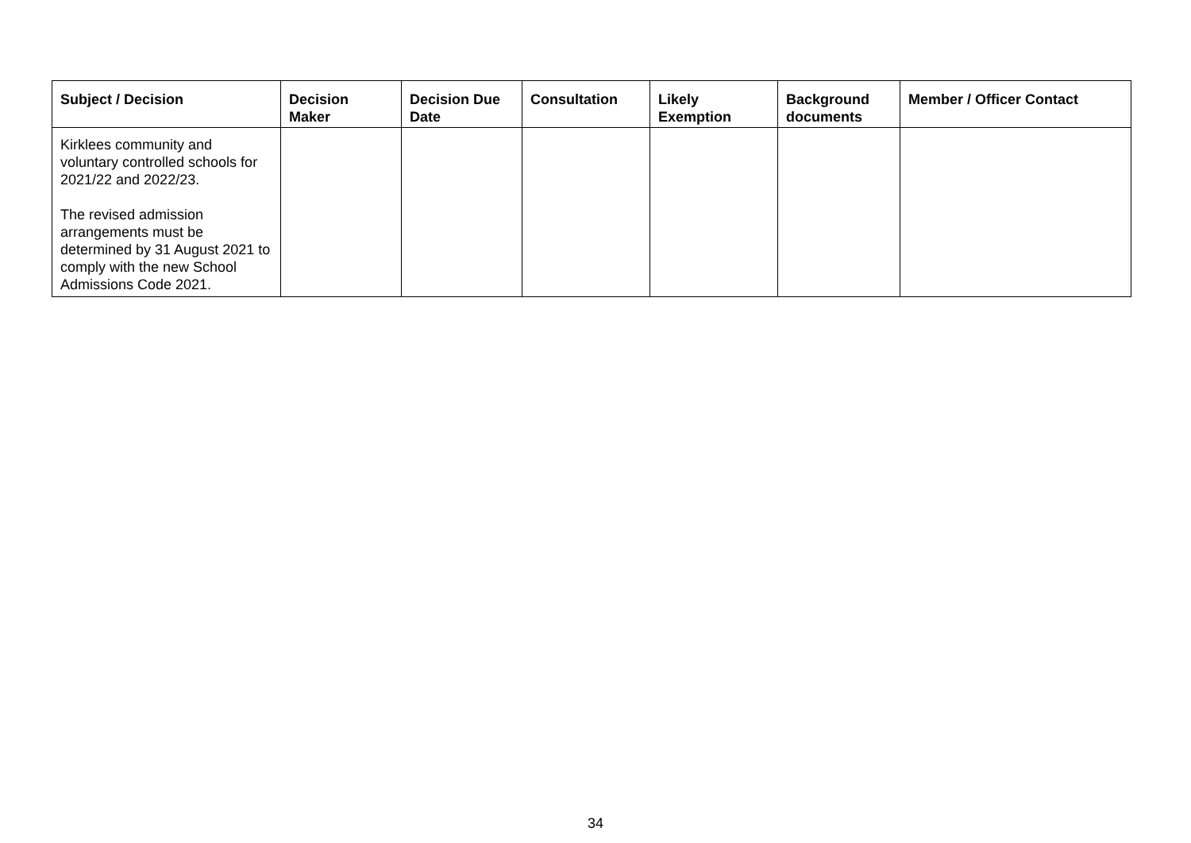| Subject / Decision | Decision Maker | Decision Due Date | Consultation | Likely Exemption | Background documents | Member / Officer Contact |
| --- | --- | --- | --- | --- | --- | --- |
| Kirklees community and voluntary controlled schools for 2021/22 and 2022/23. The revised admission arrangements must be determined by 31 August 2021 to comply with the new School Admissions Code 2021. | | | | | | |
34